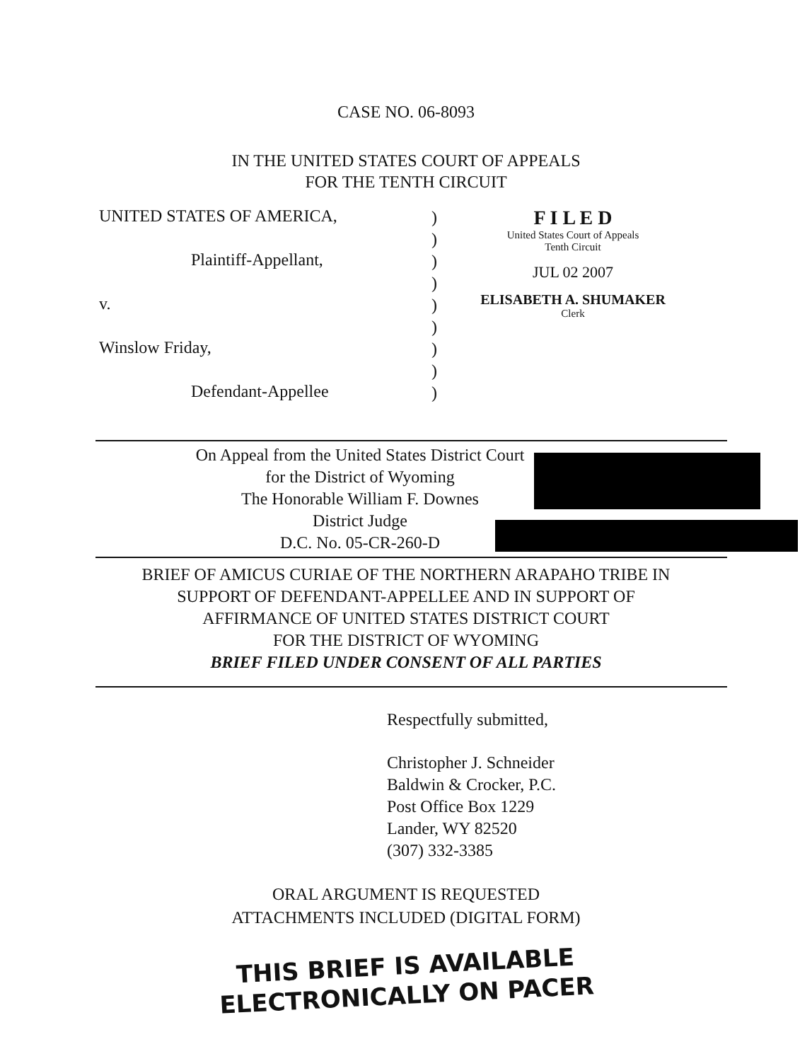CASE NO. 06-8093
IN THE UNITED STATES COURT OF APPEALS
FOR THE TENTH CIRCUIT
UNITED STATES OF AMERICA,
Plaintiff-Appellant,
v.
Winslow Friday,
Defendant-Appellee
)
)
)
)
)
)
)
)
)
F I L E D
United States Court of Appeals
Tenth Circuit
JUL 02 2007
ELISABETH A. SHUMAKER
Clerk
On Appeal from the United States District Court
for the District of Wyoming
The Honorable William F. Downes
District Judge
D.C. No. 05-CR-260-D
BRIEF OF AMICUS CURIAE OF THE NORTHERN ARAPAHO TRIBE IN
SUPPORT OF DEFENDANT-APPELLEE AND IN SUPPORT OF
AFFIRMANCE OF UNITED STATES DISTRICT COURT
FOR THE DISTRICT OF WYOMING
BRIEF FILED UNDER CONSENT OF ALL PARTIES
Respectfully submitted,
Christopher J. Schneider
Baldwin & Crocker, P.C.
Post Office Box 1229
Lander, WY 82520
(307) 332-3385
ORAL ARGUMENT IS REQUESTED
ATTACHMENTS INCLUDED (DIGITAL FORM)
THIS BRIEF IS AVAILABLE
ELECTRONICALLY ON PACER